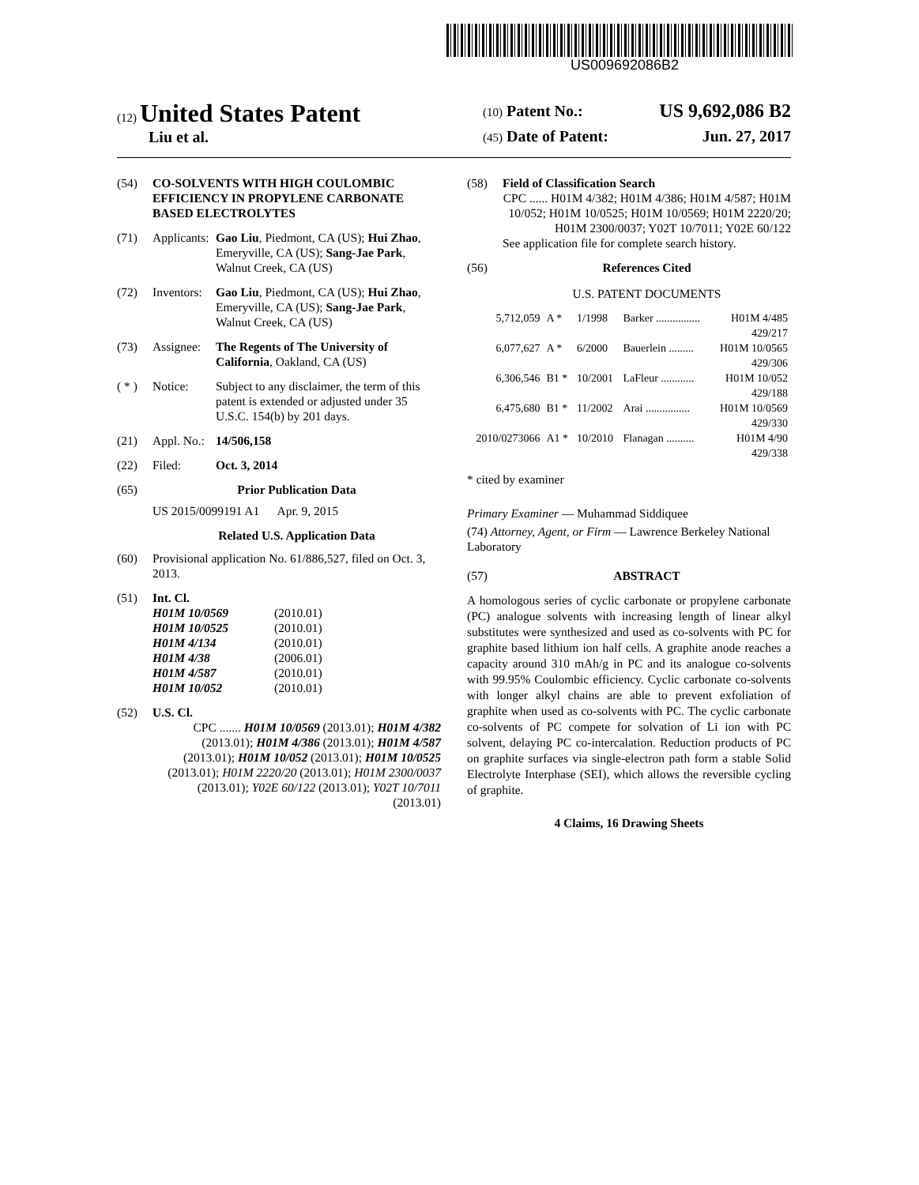US009692086B2
(12) United States Patent
Liu et al.
(10) Patent No.: US 9,692,086 B2
(45) Date of Patent: Jun. 27, 2017
(54) CO-SOLVENTS WITH HIGH COULOMBIC EFFICIENCY IN PROPYLENE CARBONATE BASED ELECTROLYTES
(71) Applicants: Gao Liu, Piedmont, CA (US); Hui Zhao, Emeryville, CA (US); Sang-Jae Park, Walnut Creek, CA (US)
(72) Inventors: Gao Liu, Piedmont, CA (US); Hui Zhao, Emeryville, CA (US); Sang-Jae Park, Walnut Creek, CA (US)
(73) Assignee: The Regents of The University of California, Oakland, CA (US)
( * ) Notice: Subject to any disclaimer, the term of this patent is extended or adjusted under 35 U.S.C. 154(b) by 201 days.
(21) Appl. No.: 14/506,158
(22) Filed: Oct. 3, 2014
(65) Prior Publication Data
US 2015/0099191 A1 Apr. 9, 2015
Related U.S. Application Data
(60) Provisional application No. 61/886,527, filed on Oct. 3, 2013.
(51) Int. Cl.
| H01M 10/0569 | (2010.01) |
| H01M 10/0525 | (2010.01) |
| H01M 4/134 | (2010.01) |
| H01M 4/38 | (2006.01) |
| H01M 4/587 | (2010.01) |
| H01M 10/052 | (2010.01) |
(52) U.S. Cl.
CPC ....... H01M 10/0569 (2013.01); H01M 4/382 (2013.01); H01M 4/386 (2013.01); H01M 4/587 (2013.01); H01M 10/052 (2013.01); H01M 10/0525 (2013.01); H01M 2220/20 (2013.01); H01M 2300/0037 (2013.01); Y02E 60/122 (2013.01); Y02T 10/7011 (2013.01)
(58) Field of Classification Search
CPC ...... H01M 4/382; H01M 4/386; H01M 4/587; H01M 10/052; H01M 10/0525; H01M 10/0569; H01M 2220/20; H01M 2300/0037; Y02T 10/7011; Y02E 60/122
See application file for complete search history.
(56) References Cited
U.S. PATENT DOCUMENTS
| 5,712,059 | A * | 1/1998 | Barker ................ | H01M 4/485 429/217 |
| 6,077,627 | A * | 6/2000 | Bauerlein ......... | H01M 10/0565 429/306 |
| 6,306,546 | B1 * | 10/2001 | LaFleur ............ | H01M 10/052 429/188 |
| 6,475,680 | B1 * | 11/2002 | Arai ................ | H01M 10/0569 429/330 |
| 2010/0273066 | A1 * | 10/2010 | Flanagan .......... | H01M 4/90 429/338 |
* cited by examiner
Primary Examiner — Muhammad Siddiquee
(74) Attorney, Agent, or Firm — Lawrence Berkeley National Laboratory
(57) ABSTRACT
A homologous series of cyclic carbonate or propylene carbonate (PC) analogue solvents with increasing length of linear alkyl substitutes were synthesized and used as co-solvents with PC for graphite based lithium ion half cells. A graphite anode reaches a capacity around 310 mAh/g in PC and its analogue co-solvents with 99.95% Coulombic efficiency. Cyclic carbonate co-solvents with longer alkyl chains are able to prevent exfoliation of graphite when used as co-solvents with PC. The cyclic carbonate co-solvents of PC compete for solvation of Li ion with PC solvent, delaying PC co-intercalation. Reduction products of PC on graphite surfaces via single-electron path form a stable Solid Electrolyte Interphase (SEI), which allows the reversible cycling of graphite.
4 Claims, 16 Drawing Sheets